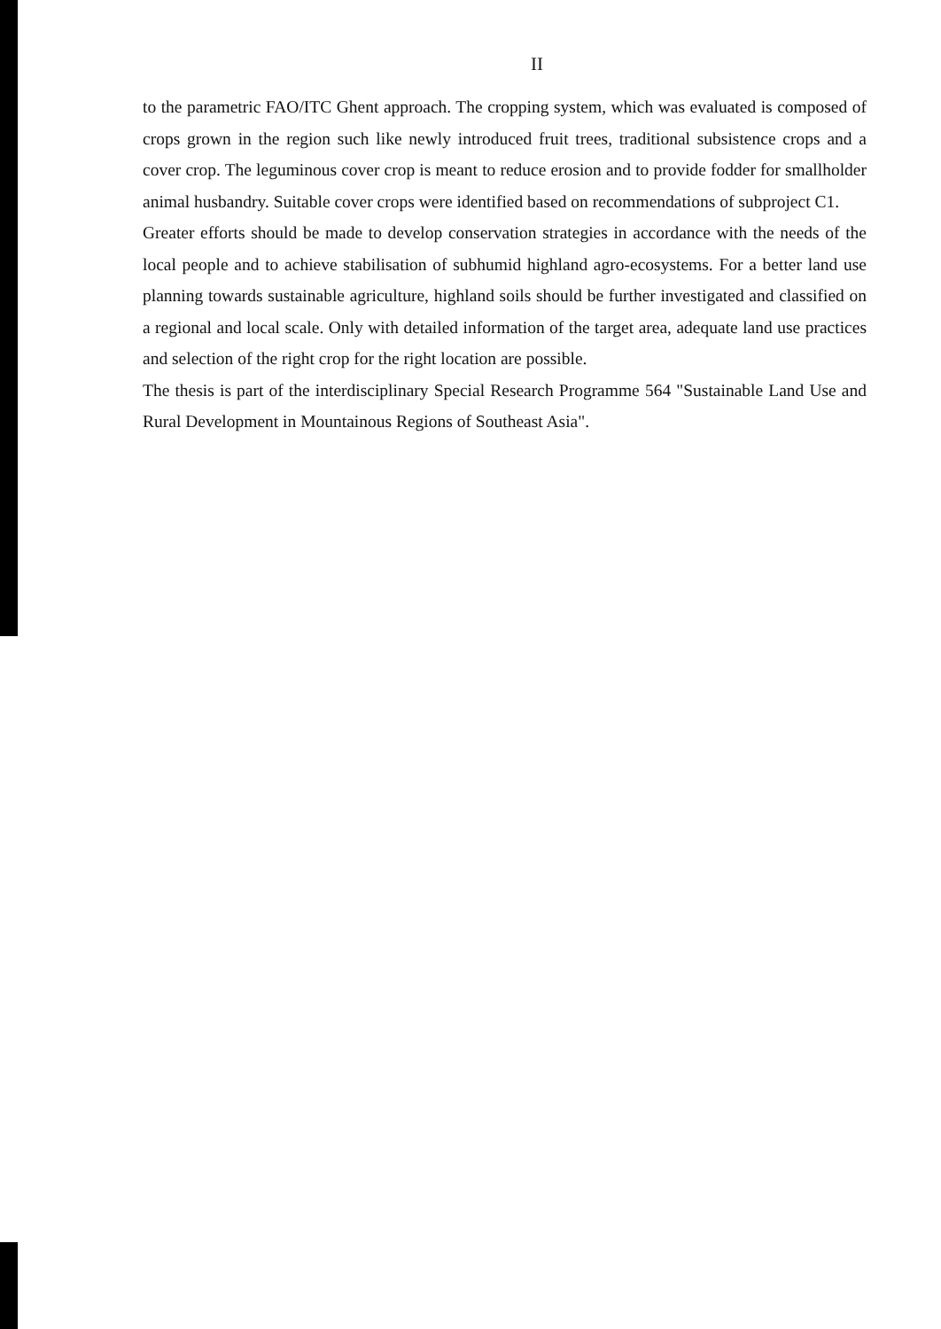II
to the parametric FAO/ITC Ghent approach. The cropping system, which was evaluated is composed of crops grown in the region such like newly introduced fruit trees, traditional subsistence crops and a cover crop. The leguminous cover crop is meant to reduce erosion and to provide fodder for smallholder animal husbandry. Suitable cover crops were identified based on recommendations of subproject C1.
Greater efforts should be made to develop conservation strategies in accordance with the needs of the local people and to achieve stabilisation of subhumid highland agro-ecosystems. For a better land use planning towards sustainable agriculture, highland soils should be further investigated and classified on a regional and local scale. Only with detailed information of the target area, adequate land use practices and selection of the right crop for the right location are possible.
The thesis is part of the interdisciplinary Special Research Programme 564 "Sustainable Land Use and Rural Development in Mountainous Regions of Southeast Asia".